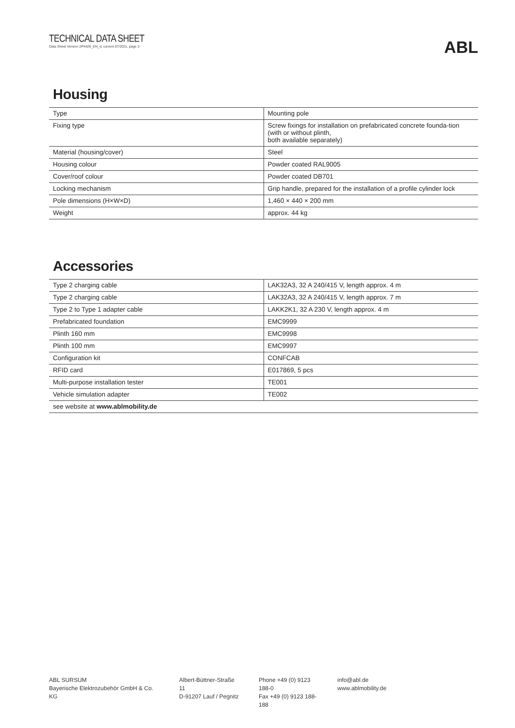TECHNICAL DATA SHEET
Data Sheet Version 2P4426_EN_d, current 07/2021, page 3
ABL
Housing
| Type | Mounting pole |
| Fixing type | Screw fixings for installation on prefabricated concrete founda-tion (with or without plinth, both available separately) |
| Material (housing/cover) | Steel |
| Housing colour | Powder coated RAL9005 |
| Cover/roof colour | Powder coated DB701 |
| Locking mechanism | Grip handle, prepared for the installation of a profile cylinder lock |
| Pole dimensions (H×W×D) | 1,460 × 440 × 200 mm |
| Weight | approx. 44 kg |
Accessories
| Type 2 charging cable | LAK32A3, 32 A 240/415 V, length approx. 4 m |
| Type 2 charging cable | LAK32A3, 32 A 240/415 V, length approx. 7 m |
| Type 2 to Type 1 adapter cable | LAKK2K1, 32 A 230 V, length approx. 4 m |
| Prefabricated foundation | EMC9999 |
| Plinth 160 mm | EMC9998 |
| Plinth 100 mm | EMC9997 |
| Configuration kit | CONFCAB |
| RFID card | E017869, 5 pcs |
| Multi-purpose installation tester | TE001 |
| Vehicle simulation adapter | TE002 |
| see website at www.ablmobility.de | |
ABL SURSUM
Bayerische Elektrozubehör GmbH & Co. KG
Albert-Büttner-Straße 11
D-91207 Lauf / Pegnitz
Phone +49 (0) 9123 188-0
Fax +49 (0) 9123 188-188
info@abl.de
www.ablmobility.de